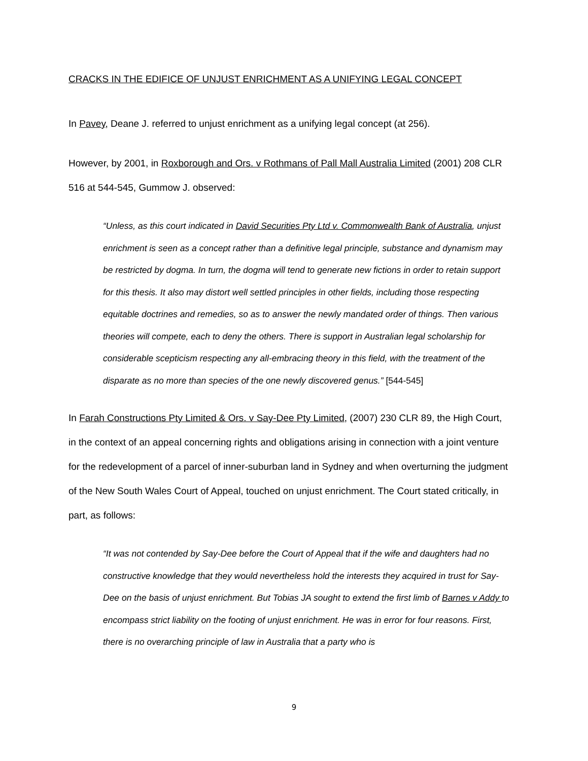CRACKS IN THE EDIFICE OF UNJUST ENRICHMENT AS A UNIFYING LEGAL CONCEPT
In Pavey, Deane J. referred to unjust enrichment as a unifying legal concept (at 256).
However, by 2001, in Roxborough and Ors. v Rothmans of Pall Mall Australia Limited (2001) 208 CLR 516 at 544-545, Gummow J. observed:
“Unless, as this court indicated in David Securities Pty Ltd v. Commonwealth Bank of Australia, unjust enrichment is seen as a concept rather than a definitive legal principle, substance and dynamism may be restricted by dogma. In turn, the dogma will tend to generate new fictions in order to retain support for this thesis. It also may distort well settled principles in other fields, including those respecting equitable doctrines and remedies, so as to answer the newly mandated order of things. Then various theories will compete, each to deny the others. There is support in Australian legal scholarship for considerable scepticism respecting any all-embracing theory in this field, with the treatment of the disparate as no more than species of the one newly discovered genus.” [544-545]
In Farah Constructions Pty Limited & Ors. v Say-Dee Pty Limited, (2007) 230 CLR 89, the High Court, in the context of an appeal concerning rights and obligations arising in connection with a joint venture for the redevelopment of a parcel of inner-suburban land in Sydney and when overturning the judgment of the New South Wales Court of Appeal, touched on unjust enrichment. The Court stated critically, in part, as follows:
“It was not contended by Say-Dee before the Court of Appeal that if the wife and daughters had no constructive knowledge that they would nevertheless hold the interests they acquired in trust for Say-Dee on the basis of unjust enrichment. But Tobias JA sought to extend the first limb of Barnes v Addy to encompass strict liability on the footing of unjust enrichment. He was in error for four reasons. First, there is no overarching principle of law in Australia that a party who is
9